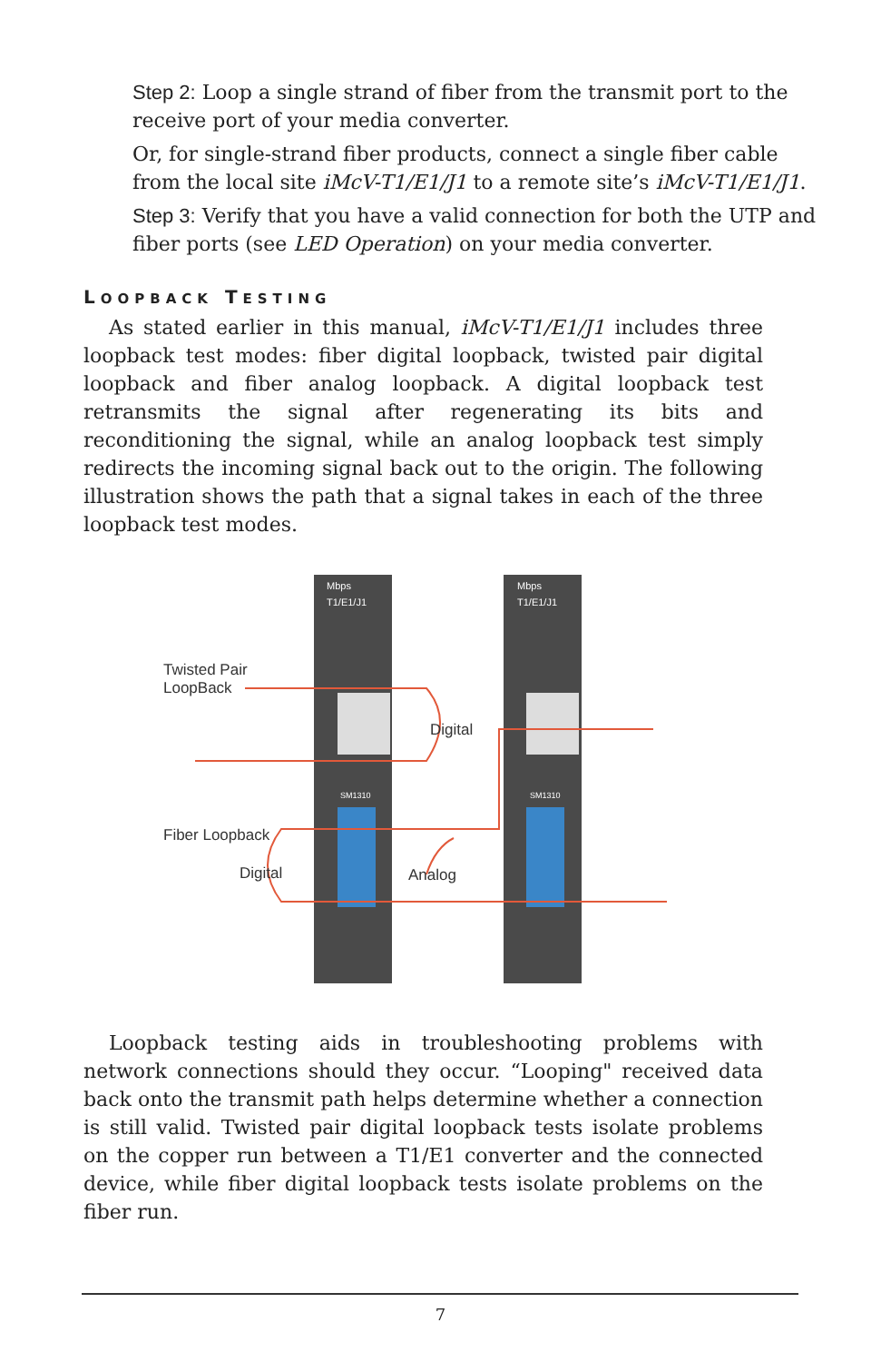Step 2: Loop a single strand of fiber from the transmit port to the receive port of your media converter.
Or, for single-strand fiber products, connect a single fiber cable from the local site iMcV-T1/E1/J1 to a remote site’s iMcV-T1/E1/J1.
Step 3: Verify that you have a valid connection for both the UTP and fiber ports (see LED Operation) on your media converter.
LOOPBACK TESTING
As stated earlier in this manual, iMcV-T1/E1/J1 includes three loopback test modes: fiber digital loopback, twisted pair digital loopback and fiber analog loopback. A digital loopback test retransmits the signal after regenerating its bits and reconditioning the signal, while an analog loopback test simply redirects the incoming signal back out to the origin. The following illustration shows the path that a signal takes in each of the three loopback test modes.
Mbps
T1/E1/J1
Mbps
T1/E1/J1
SM1310
SM1310
Twisted Pair
LoopBack
Digital
Fiber Loopback
Digital
Analog
Loopback testing aids in troubleshooting problems with network connections should they occur. “Looping" received data back onto the transmit path helps determine whether a connection is still valid. Twisted pair digital loopback tests isolate problems on the copper run between a T1/E1 converter and the connected device, while fiber digital loopback tests isolate problems on the fiber run.
7